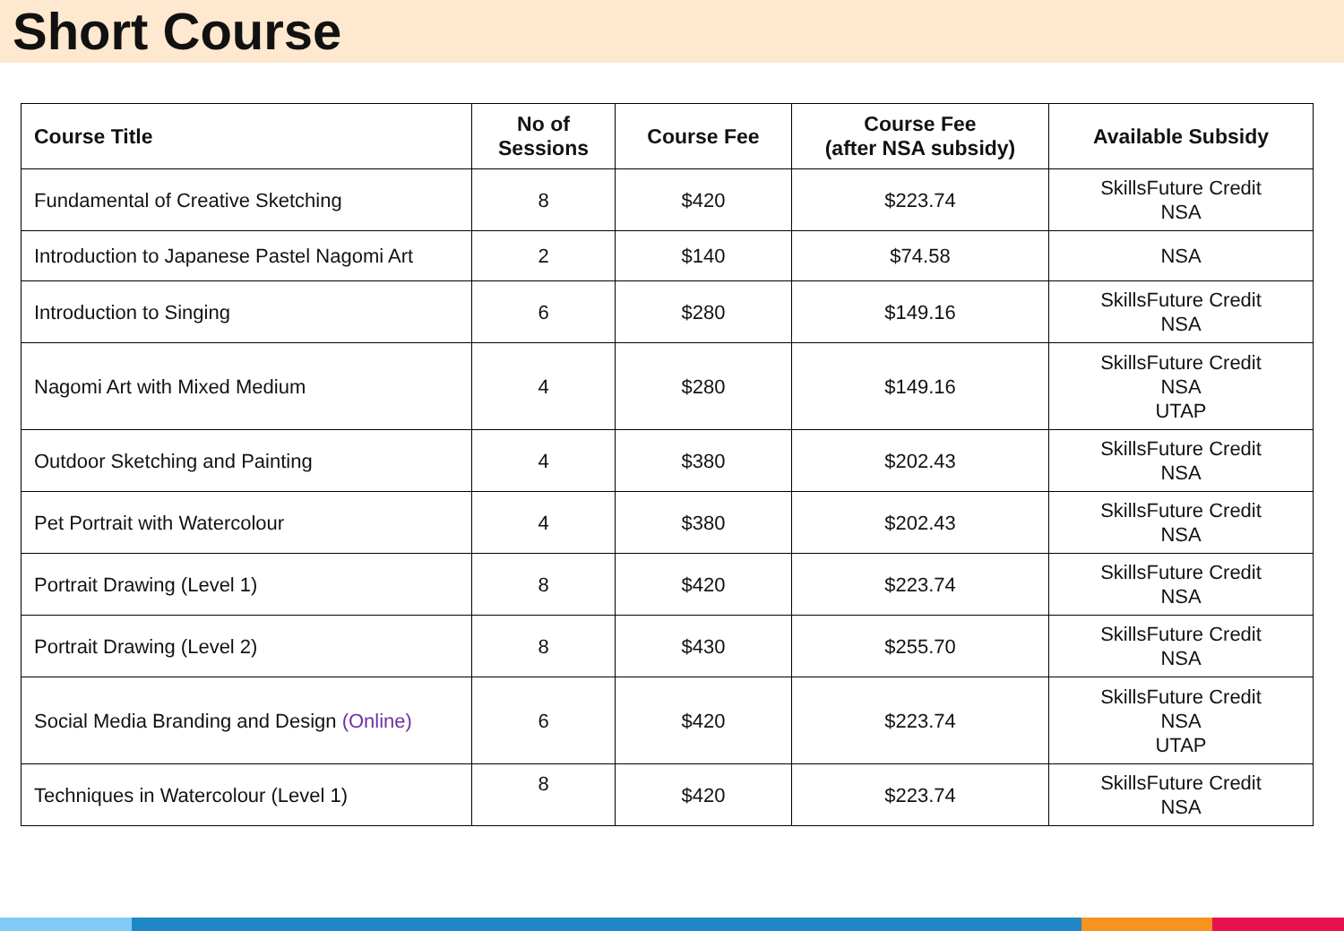Short Course
| Course Title | No of Sessions | Course Fee | Course Fee (after NSA subsidy) | Available Subsidy |
| --- | --- | --- | --- | --- |
| Fundamental of Creative Sketching | 8 | $420 | $223.74 | SkillsFuture Credit NSA |
| Introduction to Japanese Pastel Nagomi Art | 2 | $140 | $74.58 | NSA |
| Introduction to Singing | 6 | $280 | $149.16 | SkillsFuture Credit NSA |
| Nagomi Art with Mixed Medium | 4 | $280 | $149.16 | SkillsFuture Credit NSA UTAP |
| Outdoor Sketching and Painting | 4 | $380 | $202.43 | SkillsFuture Credit NSA |
| Pet Portrait with Watercolour | 4 | $380 | $202.43 | SkillsFuture Credit NSA |
| Portrait Drawing (Level 1) | 8 | $420 | $223.74 | SkillsFuture Credit NSA |
| Portrait Drawing (Level 2) | 8 | $430 | $255.70 | SkillsFuture Credit NSA |
| Social Media Branding and Design (Online) | 6 | $420 | $223.74 | SkillsFuture Credit NSA UTAP |
| Techniques in Watercolour (Level 1) | 8 | $420 | $223.74 | SkillsFuture Credit NSA |